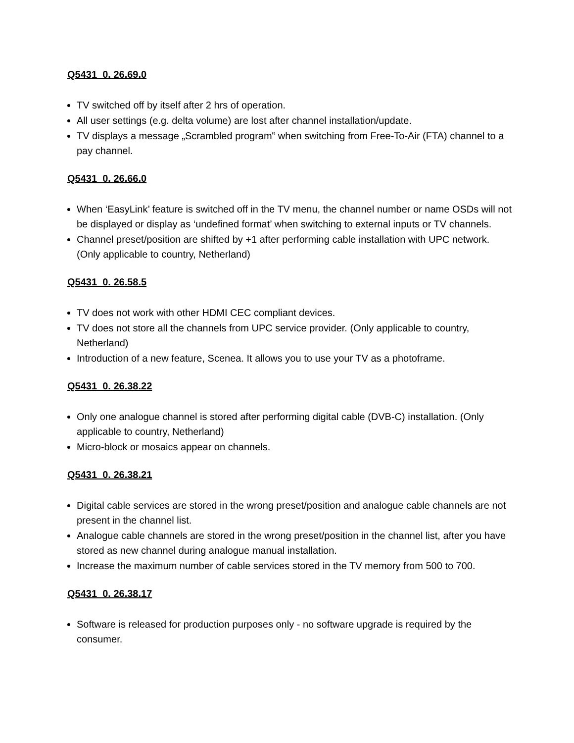Q5431_0. 26.69.0
TV switched off by itself after 2 hrs of operation.
All user settings (e.g. delta volume) are lost after channel installation/update.
TV displays a message „Scrambled program‟ when switching from Free-To-Air (FTA) channel to a pay channel.
Q5431_0. 26.66.0
When ‘EasyLink’ feature is switched off in the TV menu, the channel number or name OSDs will not be displayed or display as ‘undefined format’ when switching to external inputs or TV channels.
Channel preset/position are shifted by +1 after performing cable installation with UPC network. (Only applicable to country, Netherland)
Q5431_0. 26.58.5
TV does not work with other HDMI CEC compliant devices.
TV does not store all the channels from UPC service provider. (Only applicable to country, Netherland)
Introduction of a new feature, Scenea. It allows you to use your TV as a photoframe.
Q5431_0. 26.38.22
Only one analogue channel is stored after performing digital cable (DVB-C) installation. (Only applicable to country, Netherland)
Micro-block or mosaics appear on channels.
Q5431_0. 26.38.21
Digital cable services are stored in the wrong preset/position and analogue cable channels are not present in the channel list.
Analogue cable channels are stored in the wrong preset/position in the channel list, after you have stored as new channel during analogue manual installation.
Increase the maximum number of cable services stored in the TV memory from 500 to 700.
Q5431_0. 26.38.17
Software is released for production purposes only - no software upgrade is required by the consumer.